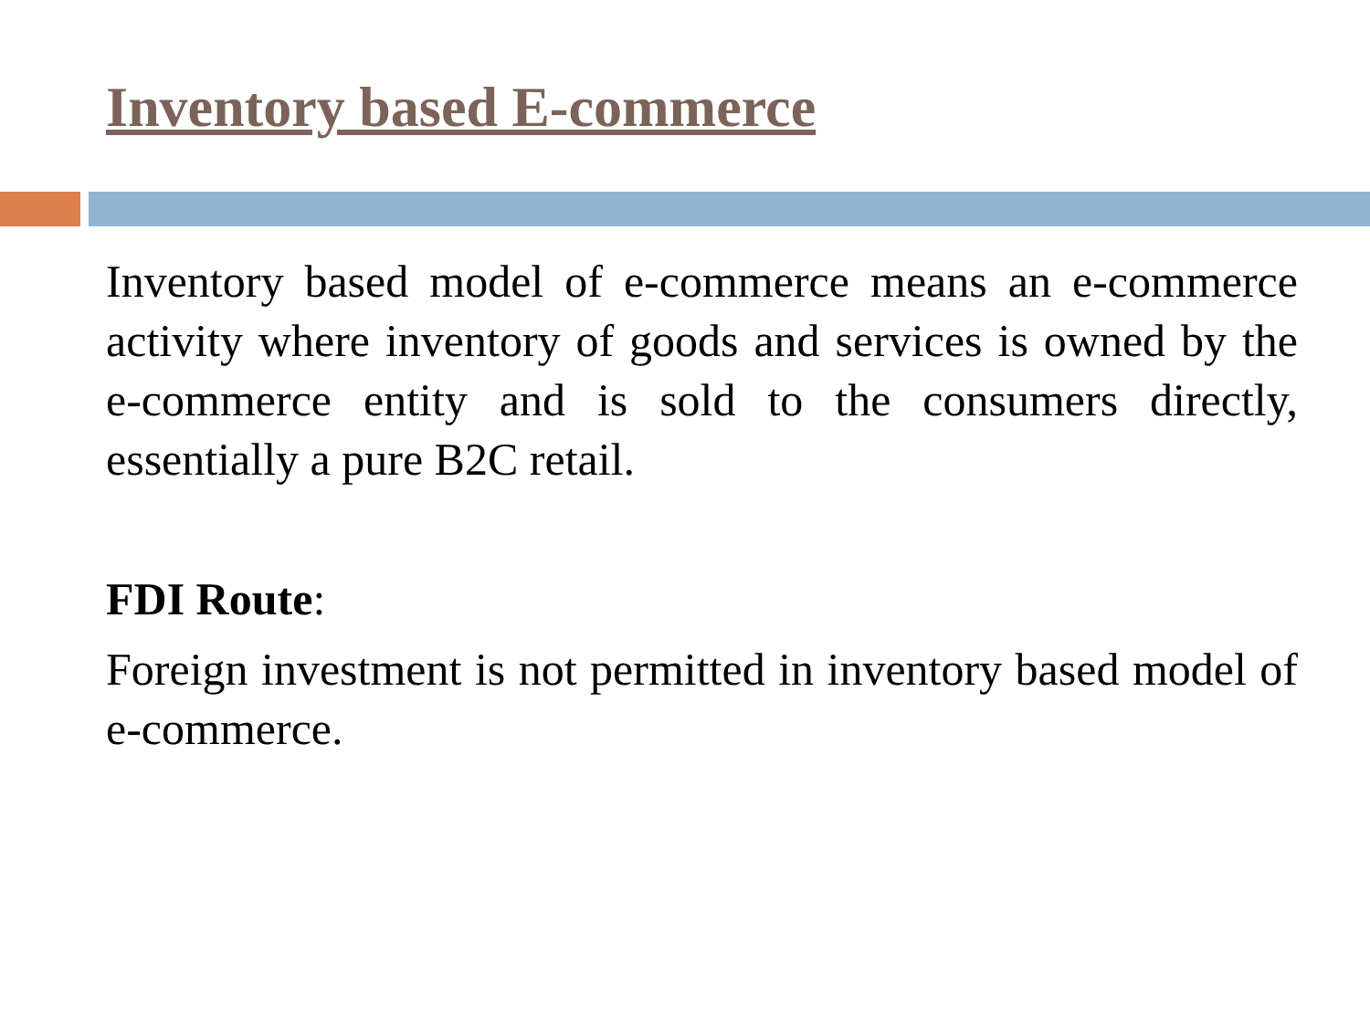Inventory based E-commerce
Inventory based model of e-commerce means an e-commerce activity where inventory of goods and services is owned by the e-commerce entity and is sold to the consumers directly, essentially a pure B2C retail.
FDI Route:
Foreign investment is not permitted in inventory based model of e-commerce.